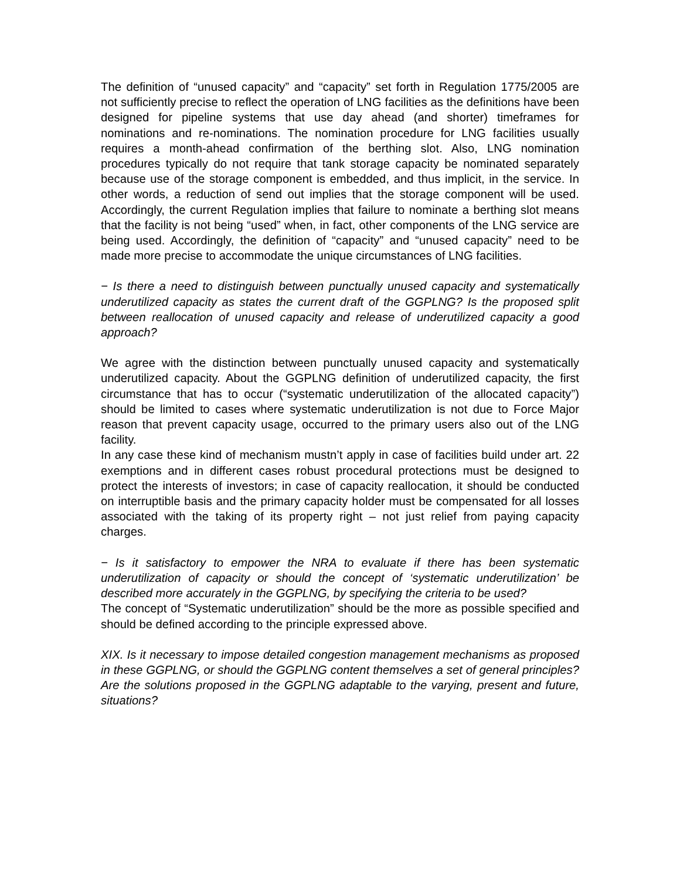The definition of “unused capacity” and “capacity” set forth in Regulation 1775/2005 are not sufficiently precise to reflect the operation of LNG facilities as the definitions have been designed for pipeline systems that use day ahead (and shorter) timeframes for nominations and re-nominations. The nomination procedure for LNG facilities usually requires a month-ahead confirmation of the berthing slot. Also, LNG nomination procedures typically do not require that tank storage capacity be nominated separately because use of the storage component is embedded, and thus implicit, in the service. In other words, a reduction of send out implies that the storage component will be used. Accordingly, the current Regulation implies that failure to nominate a berthing slot means that the facility is not being “used” when, in fact, other components of the LNG service are being used. Accordingly, the definition of “capacity” and “unused capacity” need to be made more precise to accommodate the unique circumstances of LNG facilities.
− Is there a need to distinguish between punctually unused capacity and systematically underutilized capacity as states the current draft of the GGPLNG? Is the proposed split between reallocation of unused capacity and release of underutilized capacity a good approach?
We agree with the distinction between punctually unused capacity and systematically underutilized capacity. About the GGPLNG definition of underutilized capacity, the first circumstance that has to occur (“systematic underutilization of the allocated capacity”) should be limited to cases where systematic underutilization is not due to Force Major reason that prevent capacity usage, occurred to the primary users also out of the LNG facility.
In any case these kind of mechanism mustn’t apply in case of facilities build under art. 22 exemptions and in different cases robust procedural protections must be designed to protect the interests of investors; in case of capacity reallocation, it should be conducted on interruptible basis and the primary capacity holder must be compensated for all losses associated with the taking of its property right – not just relief from paying capacity charges.
− Is it satisfactory to empower the NRA to evaluate if there has been systematic underutilization of capacity or should the concept of ‘systematic underutilization’ be described more accurately in the GGPLNG, by specifying the criteria to be used?
The concept of “Systematic underutilization” should be the more as possible specified and should be defined according to the principle expressed above.
XIX. Is it necessary to impose detailed congestion management mechanisms as proposed in these GGPLNG, or should the GGPLNG content themselves a set of general principles? Are the solutions proposed in the GGPLNG adaptable to the varying, present and future, situations?